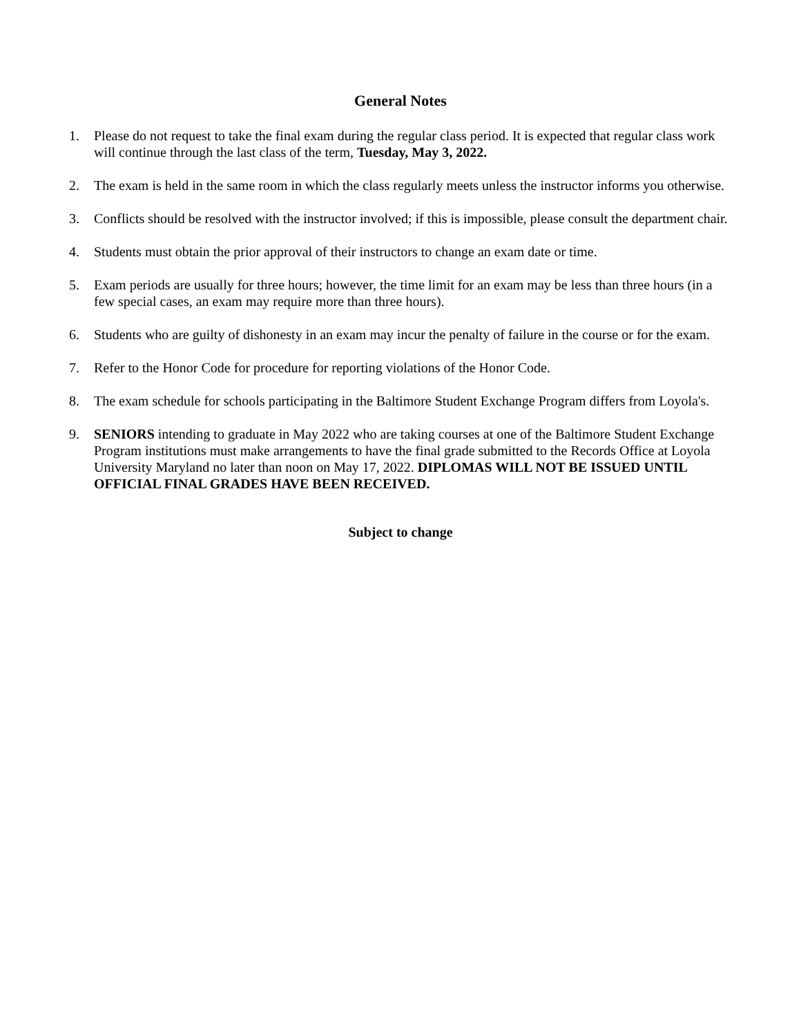General Notes
1. Please do not request to take the final exam during the regular class period. It is expected that regular class work will continue through the last class of the term, Tuesday, May 3, 2022.
2. The exam is held in the same room in which the class regularly meets unless the instructor informs you otherwise.
3. Conflicts should be resolved with the instructor involved; if this is impossible, please consult the department chair.
4. Students must obtain the prior approval of their instructors to change an exam date or time.
5. Exam periods are usually for three hours; however, the time limit for an exam may be less than three hours (in a few special cases, an exam may require more than three hours).
6. Students who are guilty of dishonesty in an exam may incur the penalty of failure in the course or for the exam.
7. Refer to the Honor Code for procedure for reporting violations of the Honor Code.
8. The exam schedule for schools participating in the Baltimore Student Exchange Program differs from Loyola's.
9. SENIORS intending to graduate in May 2022 who are taking courses at one of the Baltimore Student Exchange Program institutions must make arrangements to have the final grade submitted to the Records Office at Loyola University Maryland no later than noon on May 17, 2022. DIPLOMAS WILL NOT BE ISSUED UNTIL OFFICIAL FINAL GRADES HAVE BEEN RECEIVED.
Subject to change